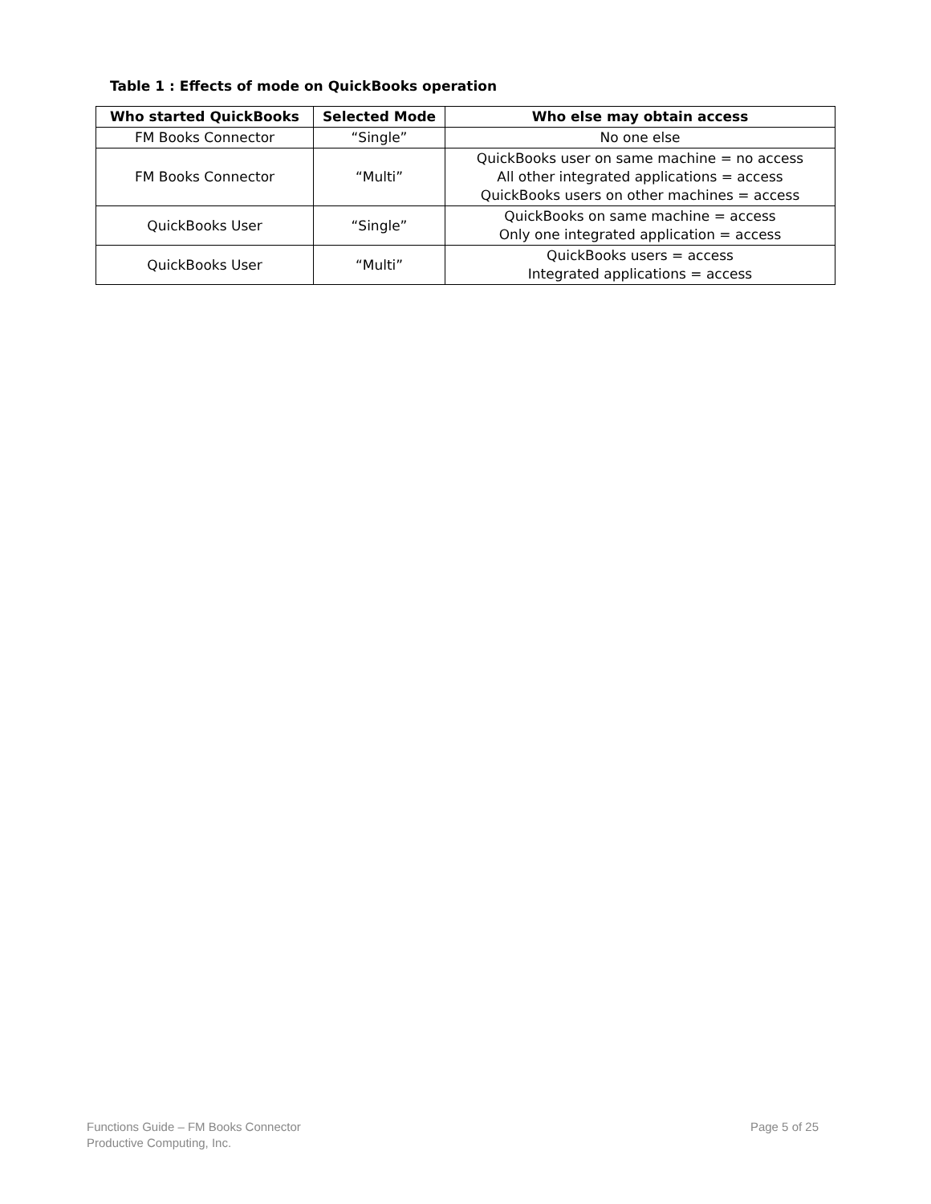Table 1 : Effects of mode on QuickBooks operation
| Who started QuickBooks | Selected Mode | Who else may obtain access |
| --- | --- | --- |
| FM Books Connector | “Single” | No one else |
| FM Books Connector | “Multi” | QuickBooks user on same machine = no access All other integrated applications = access QuickBooks users on other machines = access |
| QuickBooks User | “Single” | QuickBooks on same machine = access Only one integrated application = access |
| QuickBooks User | “Multi” | QuickBooks users = access Integrated applications = access |
Functions Guide – FM Books Connector
Productive Computing, Inc.
Page 5 of 25